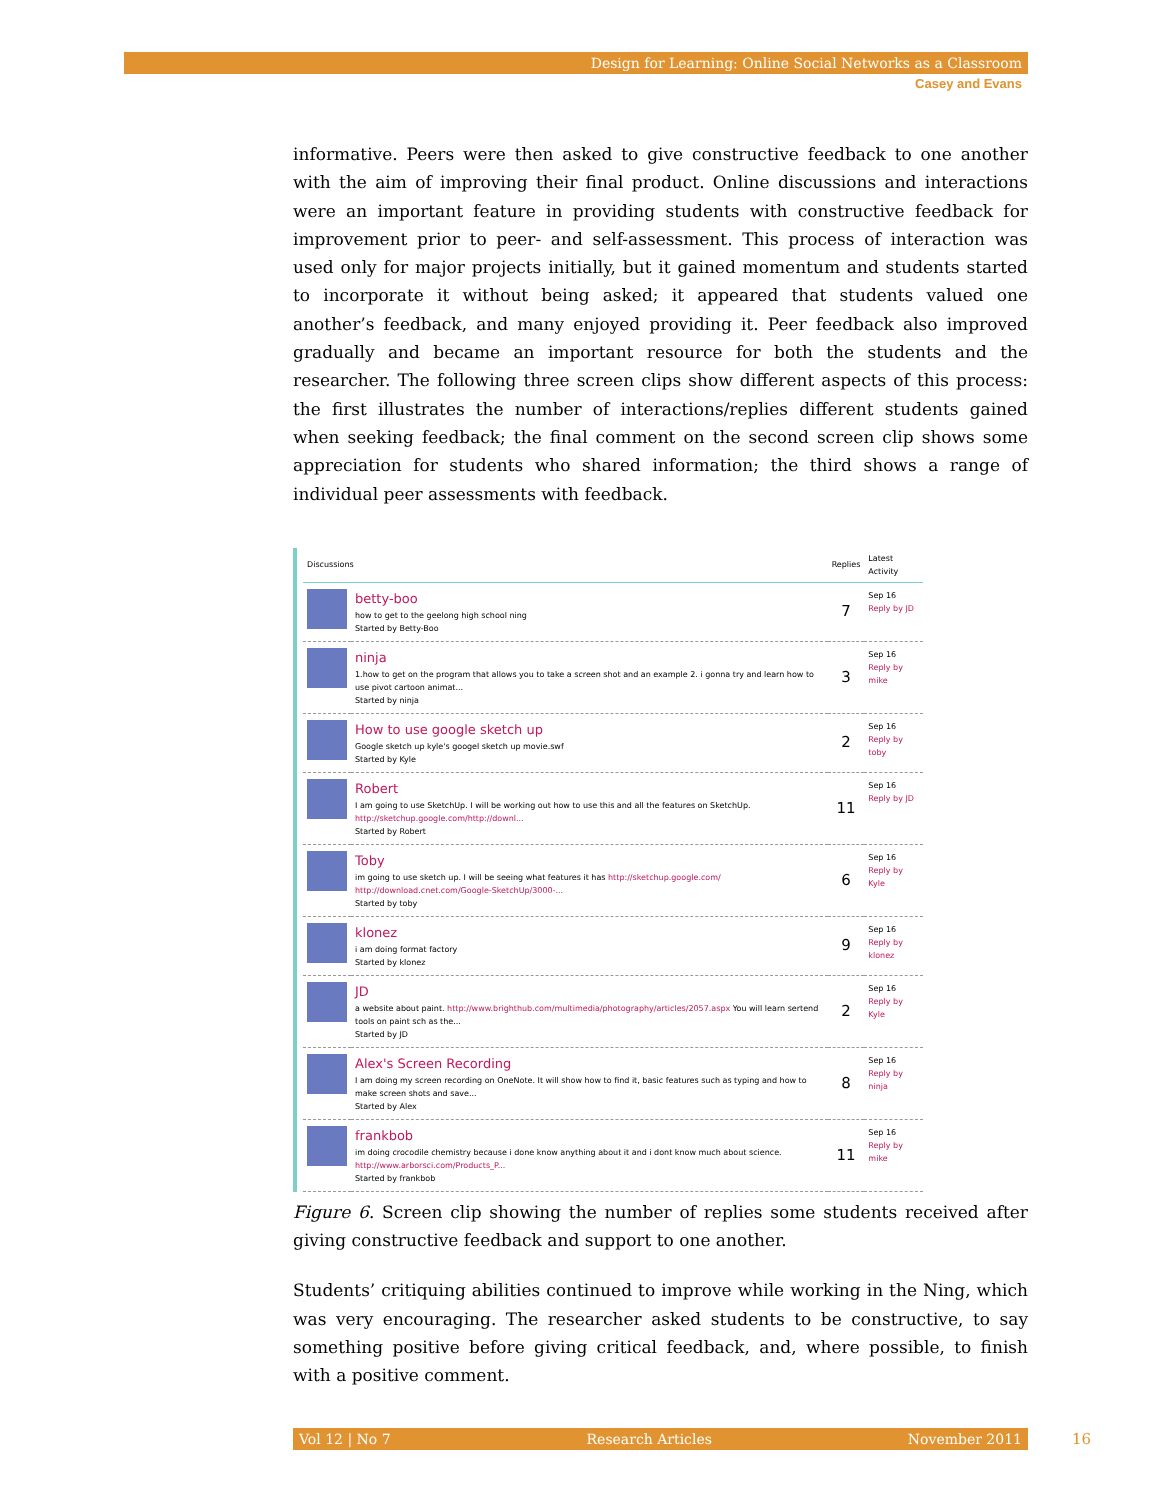Design for Learning: Online Social Networks as a Classroom
Casey and Evans
informative. Peers were then asked to give constructive feedback to one another with the aim of improving their final product. Online discussions and interactions were an important feature in providing students with constructive feedback for improvement prior to peer- and self-assessment. This process of interaction was used only for major projects initially, but it gained momentum and students started to incorporate it without being asked; it appeared that students valued one another’s feedback, and many enjoyed providing it. Peer feedback also improved gradually and became an important resource for both the students and the researcher. The following three screen clips show different aspects of this process: the first illustrates the number of interactions/replies different students gained when seeking feedback; the final comment on the second screen clip shows some appreciation for students who shared information; the third shows a range of individual peer assessments with feedback.
| Discussions | | Replies | Latest Activity |
| --- | --- | --- | --- |
| | betty-boo how to get to the geelong high school ning Started by Betty-Boo | 7 | Sep 16 Reply by JD |
| | ninja 1.how to get on the program that allows you to take a screen shot and an example 2. i gonna try and learn how to use pivot cartoon animat... Started by ninja | 3 | Sep 16 Reply by mike |
| | How to use google sketch up Google sketch up kyle's googel sketch up movie.swf Started by Kyle | 2 | Sep 16 Reply by toby |
| | Robert I am going to use SketchUp. I will be working out how to use this and all the features on SketchUp. http://sketchup.google.com/http://downl... Started by Robert | 11 | Sep 16 Reply by JD |
| | Toby im going to use sketch up. I will be seeing what features it has http://sketchup.google.com/ http://download.cnet.com/Google-SketchUp/3000-... Started by toby | 6 | Sep 16 Reply by Kyle |
| | klonez i am doing format factory Started by klonez | 9 | Sep 16 Reply by klonez |
| | JD a website about paint. http://www.brighthub.com/multimedia/photography/articles/2057.aspx You will learn sertend tools on paint sch as the... Started by JD | 2 | Sep 16 Reply by Kyle |
| | Alex's Screen Recording I am doing my screen recording on OneNote. It will show how to find it, basic features such as typing and how to make screen shots and save... Started by Alex | 8 | Sep 16 Reply by ninja |
| | frankbob im doing crocodile chemistry because i done know anything about it and i dont know much about science. http://www.arborsci.com/Products_P... Started by frankbob | 11 | Sep 16 Reply by mike |
Figure 6. Screen clip showing the number of replies some students received after giving constructive feedback and support to one another.
Students’ critiquing abilities continued to improve while working in the Ning, which was very encouraging. The researcher asked students to be constructive, to say something positive before giving critical feedback, and, where possible, to finish with a positive comment.
Vol 12 | No 7 Research Articles November 2011 16